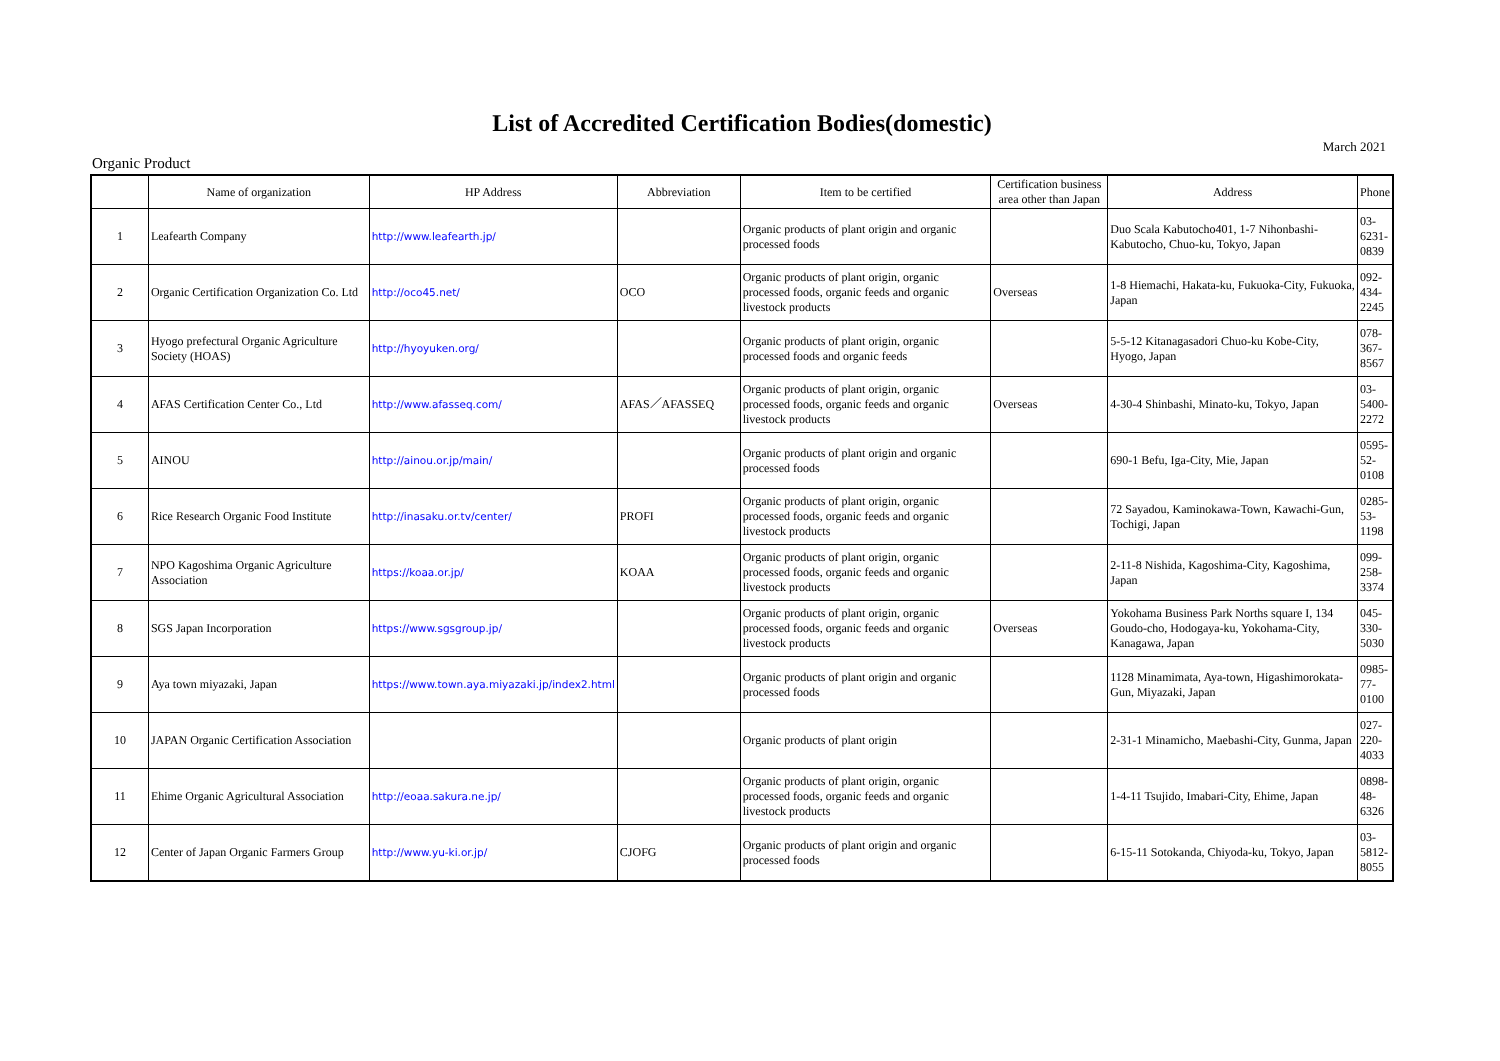List of Accredited Certification Bodies(domestic)
March 2021
Organic Product
| | Name of organization | HP Address | Abbreviation | Item to be certified | Certification business area other than Japan | Address | Phone |
| --- | --- | --- | --- | --- | --- | --- | --- |
| 1 | Leafearth Company | http://www.leafearth.jp/ | | Organic products of plant origin and organic processed foods | | Duo Scala Kabutocho401, 1-7 Nihonbashi-Kabutocho, Chuo-ku, Tokyo, Japan | 03-6231-0839 |
| 2 | Organic Certification Organization Co. Ltd | http://oco45.net/ | OCO | Organic products of plant origin, organic processed foods, organic feeds and organic livestock products | Overseas | 1-8 Hiemachi, Hakata-ku, Fukuoka-City, Fukuoka, Japan | 092-434-2245 |
| 3 | Hyogo prefectural Organic Agriculture Society (HOAS) | http://hyoyuken.org/ | | Organic products of plant origin, organic processed foods and organic feeds | | 5-5-12 Kitanagasadori Chuo-ku Kobe-City, Hyogo, Japan | 078-367-8567 |
| 4 | AFAS Certification Center Co., Ltd | http://www.afasseq.com/ | AFAS／AFASSEQ | Organic products of plant origin, organic processed foods, organic feeds and organic livestock products | Overseas | 4-30-4 Shinbashi, Minato-ku, Tokyo, Japan | 03-5400-2272 |
| 5 | AINOU | http://ainou.or.jp/main/ | | Organic products of plant origin and organic processed foods | | 690-1 Befu, Iga-City, Mie, Japan | 0595-52-0108 |
| 6 | Rice Research Organic Food Institute | http://inasaku.or.tv/center/ | PROFI | Organic products of plant origin, organic processed foods, organic feeds and organic livestock products | | 72 Sayadou, Kaminokawa-Town, Kawachi-Gun, Tochigi, Japan | 0285-53-1198 |
| 7 | NPO Kagoshima Organic Agriculture Association | https://koaa.or.jp/ | KOAA | Organic products of plant origin, organic processed foods, organic feeds and organic livestock products | | 2-11-8 Nishida, Kagoshima-City, Kagoshima, Japan | 099-258-3374 |
| 8 | SGS Japan Incorporation | https://www.sgsgroup.jp/ | | Organic products of plant origin, organic processed foods, organic feeds and organic livestock products | Overseas | Yokohama Business Park Norths square I, 134 Goudo-cho, Hodogaya-ku, Yokohama-City, Kanagawa, Japan | 045-330-5030 |
| 9 | Aya town miyazaki, Japan | https://www.town.aya.miyazaki.jp/index2.html | | Organic products of plant origin and organic processed foods | | 1128 Minamimata, Aya-town, Higashimorokata-Gun, Miyazaki, Japan | 0985-77-0100 |
| 10 | JAPAN Organic Certification Association | | | Organic products of plant origin | | 2-31-1 Minamicho, Maebashi-City, Gunma, Japan | 027-220-4033 |
| 11 | Ehime Organic Agricultural Association | http://eoaa.sakura.ne.jp/ | | Organic products of plant origin, organic processed foods, organic feeds and organic livestock products | | 1-4-11 Tsujido, Imabari-City, Ehime, Japan | 0898-48-6326 |
| 12 | Center of Japan Organic Farmers Group | http://www.yu-ki.or.jp/ | CJOFG | Organic products of plant origin and organic processed foods | | 6-15-11 Sotokanda, Chiyoda-ku, Tokyo, Japan | 03-5812-8055 |